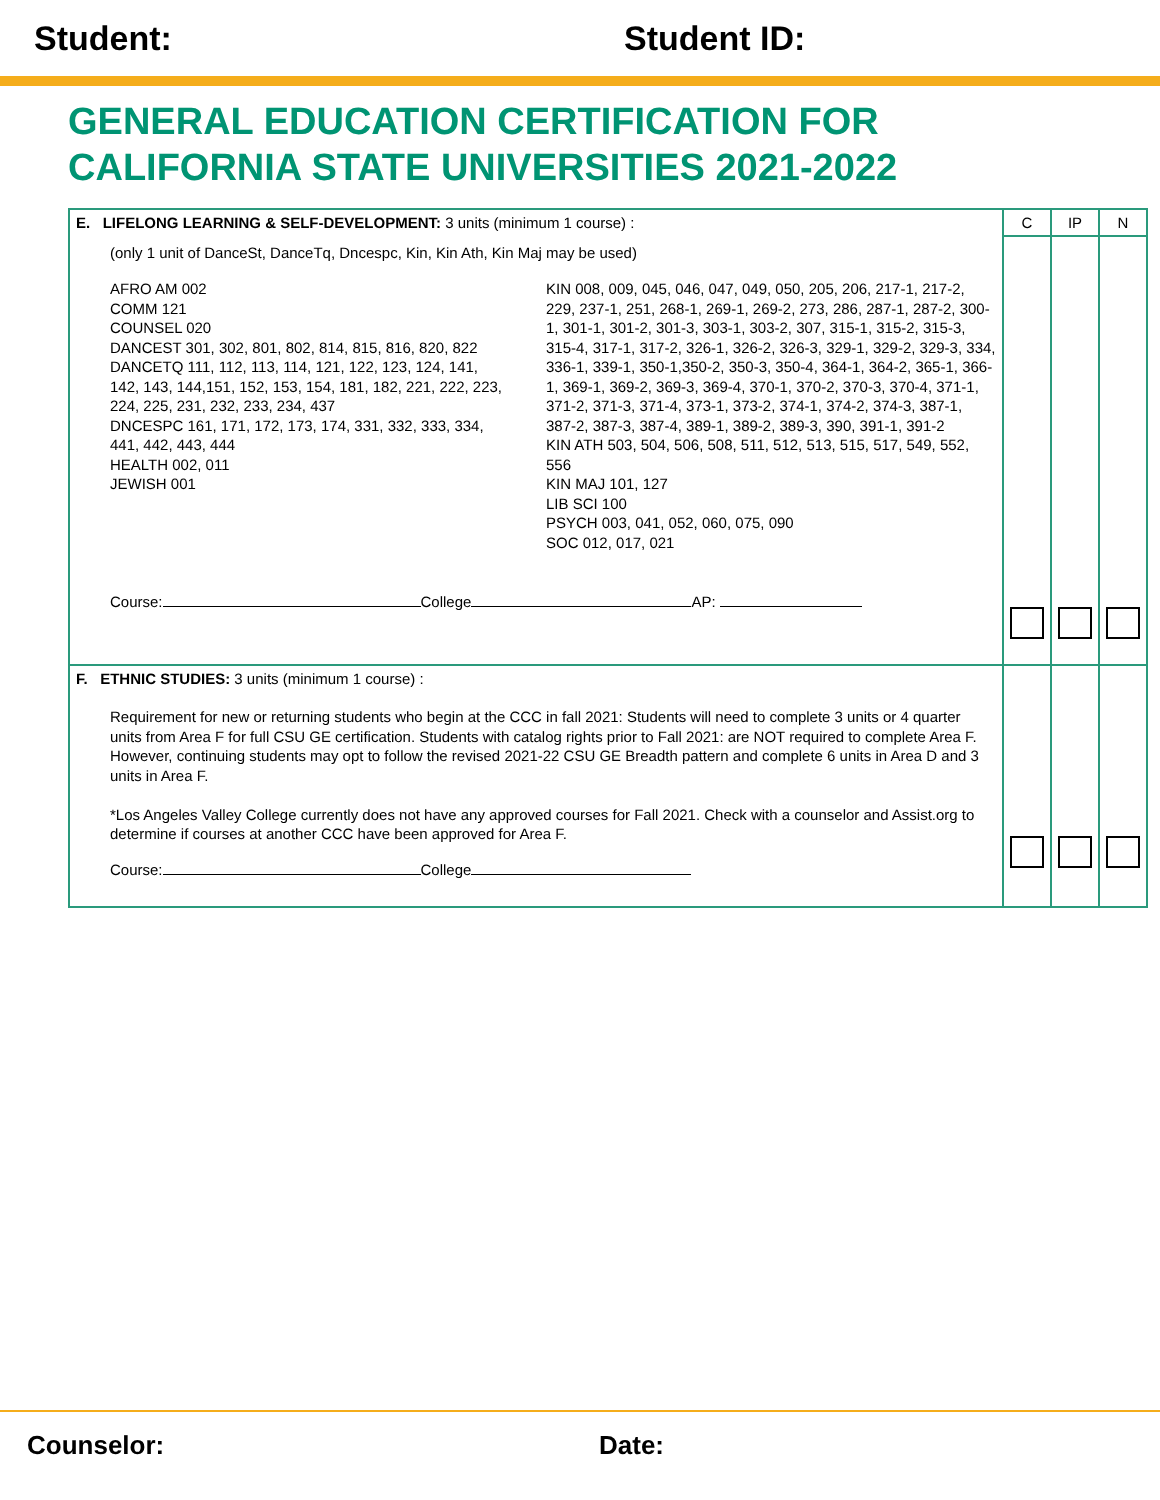Student: Student ID:
GENERAL EDUCATION CERTIFICATION FOR
CALIFORNIA STATE UNIVERSITIES 2021-2022
| E. LIFELONG LEARNING & SELF-DEVELOPMENT: 3 units (minimum 1 course) : | C | IP | N |
| (only 1 unit of DanceSt, DanceTq, Dncespc, Kin, Kin Ath, Kin Maj may be used) AFRO AM 002 COMM 121 COUNSEL 020 DANCEST 301, 302, 801, 802, 814, 815, 816, 820, 822 DANCETQ 111, 112, 113, 114, 121, 122, 123, 124, 141, 142, 143, 144,151, 152, 153, 154, 181, 182, 221, 222, 223, 224, 225, 231, 232, 233, 234, 437 DNCESPC 161, 171, 172, 173, 174, 331, 332, 333, 334, 441, 442, 443, 444 HEALTH 002, 011 JEWISH 001 KIN 008, 009, 045, 046, 047, 049, 050, 205, 206, 217-1, 217-2, 229, 237-1, 251, 268-1, 269-1, 269-2, 273, 286, 287-1, 287-2, 300-1, 301-1, 301-2, 301-3, 303-1, 303-2, 307, 315-1, 315-2, 315-3, 315-4, 317-1, 317-2, 326-1, 326-2, 326-3, 329-1, 329-2, 329-3, 334, 336-1, 339-1, 350-1,350-2, 350-3, 350-4, 364-1, 364-2, 365-1, 366-1, 369-1, 369-2, 369-3, 369-4, 370-1, 370-2, 370-3, 370-4, 371-1, 371-2, 371-3, 371-4, 373-1, 373-2, 374-1, 374-2, 374-3, 387-1, 387-2, 387-3, 387-4, 389-1, 389-2, 389-3, 390, 391-1, 391-2 KIN ATH 503, 504, 506, 508, 511, 512, 513, 515, 517, 549, 552, 556 KIN MAJ 101, 127 LIB SCI 100 PSYCH 003, 041, 052, 060, 075, 090 SOC 012, 017, 021 Course: College AP: | | | |
| F. ETHNIC STUDIES: 3 units (minimum 1 course) : Requirement for new or returning students who begin at the CCC in fall 2021: Students will need to complete 3 units or 4 quarter units from Area F for full CSU GE certification. Students with catalog rights prior to Fall 2021: are NOT required to complete Area F. However, continuing students may opt to follow the revised 2021-22 CSU GE Breadth pattern and complete 6 units in Area D and 3 units in Area F. *Los Angeles Valley College currently does not have any approved courses for Fall 2021. Check with a counselor and Assist.org to determine if courses at another CCC have been approved for Area F. Course: College | | | |
Counselor: Date: